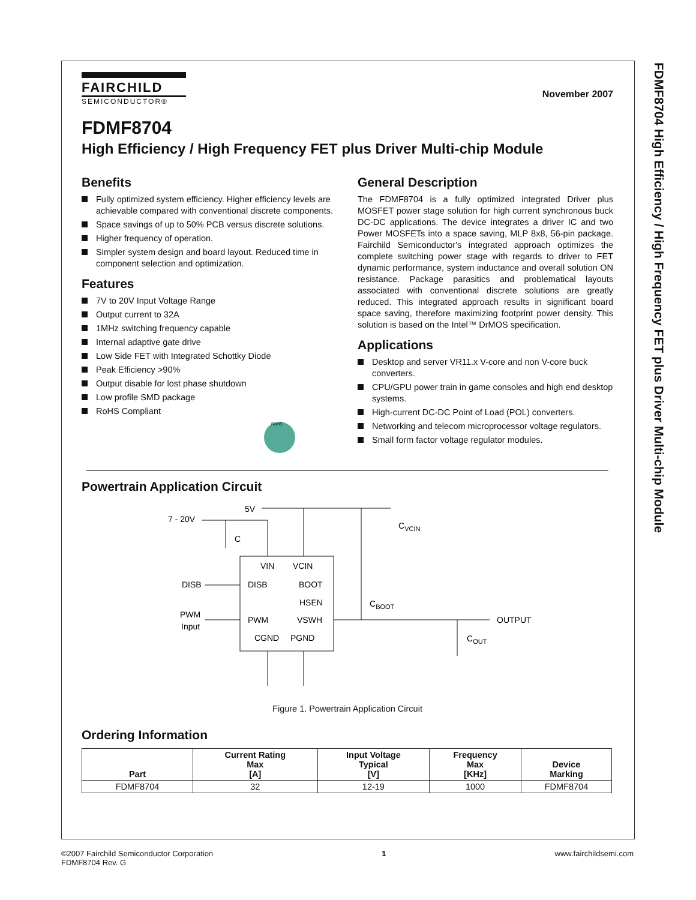FDMF8704 High Efficiency / High Frequency FET plus Driver Multi-chip Module
FAIRCHILD
SEMICONDUCTOR®
November 2007
FDMF8704
High Efficiency / High Frequency FET plus Driver Multi-chip Module
Benefits
Fully optimized system efficiency. Higher efficiency levels are achievable compared with conventional discrete components.
Space savings of up to 50% PCB versus discrete solutions.
Higher frequency of operation.
Simpler system design and board layout. Reduced time in component selection and optimization.
Features
7V to 20V Input Voltage Range
Output current to 32A
1MHz switching frequency capable
Internal adaptive gate drive
Low Side FET with Integrated Schottky Diode
Peak Efficiency >90%
Output disable for lost phase shutdown
Low profile SMD package
RoHS Compliant
RoHS
General Description
The FDMF8704 is a fully optimized integrated Driver plus MOSFET power stage solution for high current synchronous buck DC-DC applications. The device integrates a driver IC and two Power MOSFETs into a space saving, MLP 8x8, 56-pin package. Fairchild Semiconductor's integrated approach optimizes the complete switching power stage with regards to driver to FET dynamic performance, system inductance and overall solution ON resistance. Package parasitics and problematical layouts associated with conventional discrete solutions are greatly reduced. This integrated approach results in significant board space saving, therefore maximizing footprint power density. This solution is based on the Intel™ DrMOS specification.
Applications
Desktop and server VR11.x V-core and non V-core buck converters.
CPU/GPU power train in game consoles and high end desktop systems.
High-current DC-DC Point of Load (POL) converters.
Networking and telecom microprocessor voltage regulators.
Small form factor voltage regulator modules.
Powertrain Application Circuit
7 - 20V
5V
C
VIN
VCIN
DISB
DISB
BOOT
HSEN
PWM
Input
PWM
VSWH
CGND
PGND
CVCIN
CBOOT
OUTPUT
COUT
Figure 1. Powertrain Application Circuit
Ordering Information
| Part | Current Rating Max [A] | Input Voltage Typical [V] | Frequency Max [KHz] | Device Marking |
| --- | --- | --- | --- | --- |
| FDMF8704 | 32 | 12-19 | 1000 | FDMF8704 |
©2007 Fairchild Semiconductor Corporation
FDMF8704 Rev. G
1 www.fairchildsemi.com